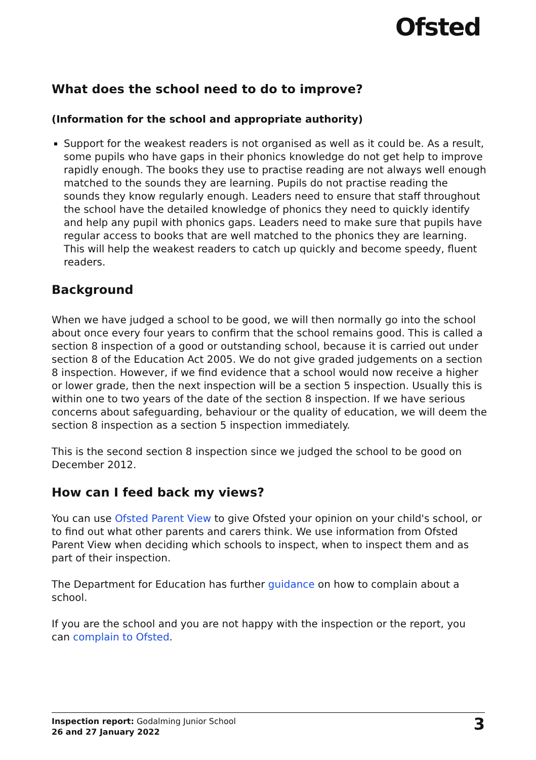Ofsted
What does the school need to do to improve?
(Information for the school and appropriate authority)
Support for the weakest readers is not organised as well as it could be. As a result, some pupils who have gaps in their phonics knowledge do not get help to improve rapidly enough. The books they use to practise reading are not always well enough matched to the sounds they are learning. Pupils do not practise reading the sounds they know regularly enough. Leaders need to ensure that staff throughout the school have the detailed knowledge of phonics they need to quickly identify and help any pupil with phonics gaps. Leaders need to make sure that pupils have regular access to books that are well matched to the phonics they are learning. This will help the weakest readers to catch up quickly and become speedy, fluent readers.
Background
When we have judged a school to be good, we will then normally go into the school about once every four years to confirm that the school remains good. This is called a section 8 inspection of a good or outstanding school, because it is carried out under section 8 of the Education Act 2005. We do not give graded judgements on a section 8 inspection. However, if we find evidence that a school would now receive a higher or lower grade, then the next inspection will be a section 5 inspection. Usually this is within one to two years of the date of the section 8 inspection. If we have serious concerns about safeguarding, behaviour or the quality of education, we will deem the section 8 inspection as a section 5 inspection immediately.
This is the second section 8 inspection since we judged the school to be good on December 2012.
How can I feed back my views?
You can use Ofsted Parent View to give Ofsted your opinion on your child's school, or to find out what other parents and carers think. We use information from Ofsted Parent View when deciding which schools to inspect, when to inspect them and as part of their inspection.
The Department for Education has further guidance on how to complain about a school.
If you are the school and you are not happy with the inspection or the report, you can complain to Ofsted.
Inspection report: Godalming Junior School
26 and 27 January 2022
3